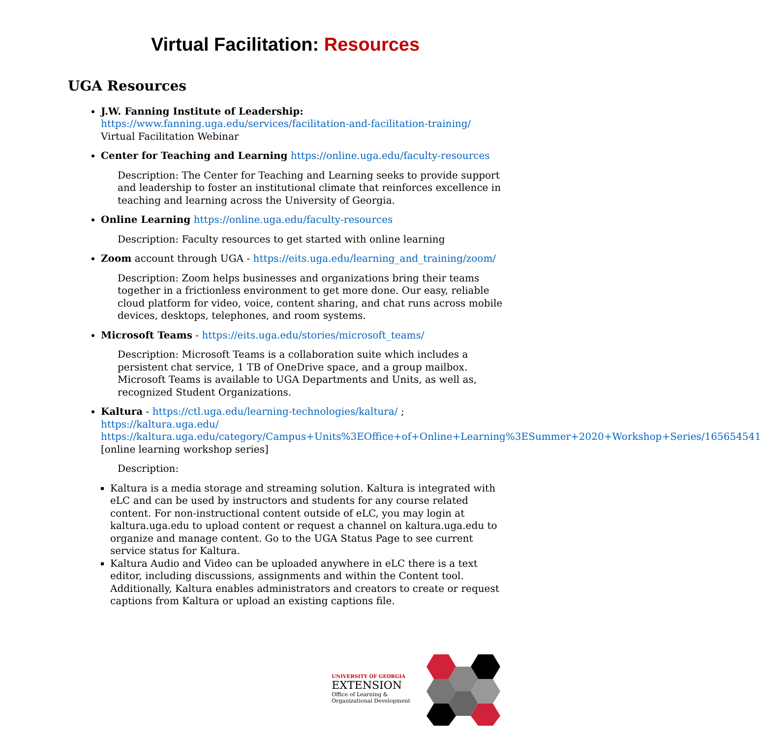Virtual Facilitation: Resources
UGA Resources
J.W. Fanning Institute of Leadership:
https://www.fanning.uga.edu/services/facilitation-and-facilitation-training/
Virtual Facilitation Webinar
Center for Teaching and Learning https://online.uga.edu/faculty-resources
Description: The Center for Teaching and Learning seeks to provide support and leadership to foster an institutional climate that reinforces excellence in teaching and learning across the University of Georgia.
Online Learning https://online.uga.edu/faculty-resources
Description: Faculty resources to get started with online learning
Zoom account through UGA - https://eits.uga.edu/learning_and_training/zoom/
Description: Zoom helps businesses and organizations bring their teams together in a frictionless environment to get more done. Our easy, reliable cloud platform for video, voice, content sharing, and chat runs across mobile devices, desktops, telephones, and room systems.
Microsoft Teams - https://eits.uga.edu/stories/microsoft_teams/
Description: Microsoft Teams is a collaboration suite which includes a persistent chat service, 1 TB of OneDrive space, and a group mailbox. Microsoft Teams is available to UGA Departments and Units, as well as, recognized Student Organizations.
Kaltura - https://ctl.uga.edu/learning-technologies/kaltura/ ; https://kaltura.uga.edu/ https://kaltura.uga.edu/category/Campus+Units%3EOffice+of+Online+Learning%3ESummer+2020+Workshop+Series/165654541 [online learning workshop series]
Description:
Kaltura is a media storage and streaming solution. Kaltura is integrated with eLC and can be used by instructors and students for any course related content. For non-instructional content outside of eLC, you may login at kaltura.uga.edu to upload content or request a channel on kaltura.uga.edu to organize and manage content. Go to the UGA Status Page to see current service status for Kaltura.
Kaltura Audio and Video can be uploaded anywhere in eLC there is a text editor, including discussions, assignments and within the Content tool. Additionally, Kaltura enables administrators and creators to create or request captions from Kaltura or upload an existing captions file.
UNIVERSITY OF GEORGIA
EXTENSION
Office of Learning &
Organizational Development